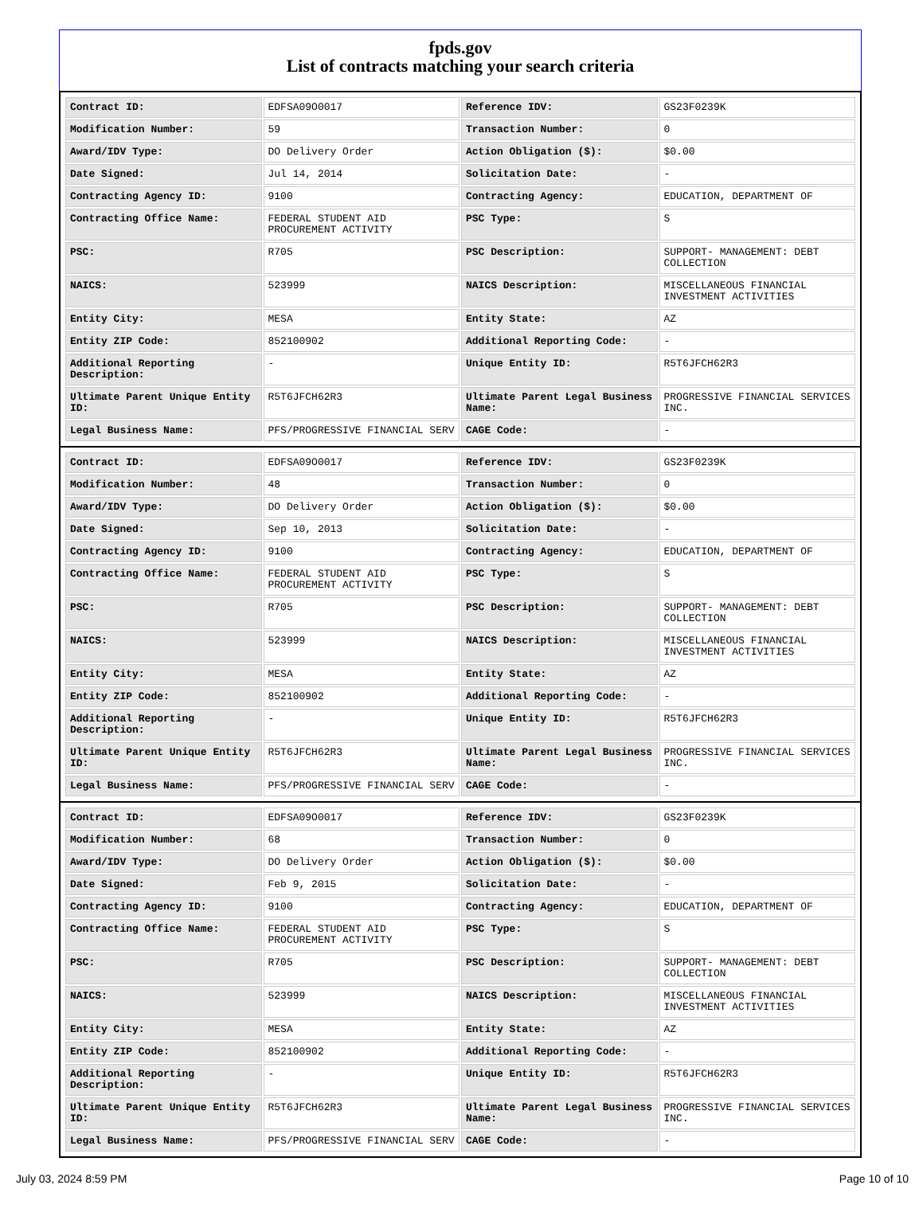fpds.gov
List of contracts matching your search criteria
| Contract ID: | EDFSA09O0017 | Reference IDV: | GS23F0239K |
| Modification Number: | 59 | Transaction Number: | 0 |
| Award/IDV Type: | DO Delivery Order | Action Obligation ($): | $0.00 |
| Date Signed: | Jul 14, 2014 | Solicitation Date: | - |
| Contracting Agency ID: | 9100 | Contracting Agency: | EDUCATION, DEPARTMENT OF |
| Contracting Office Name: | FEDERAL STUDENT AID PROCUREMENT ACTIVITY | PSC Type: | S |
| PSC: | R705 | PSC Description: | SUPPORT- MANAGEMENT: DEBT COLLECTION |
| NAICS: | 523999 | NAICS Description: | MISCELLANEOUS FINANCIAL INVESTMENT ACTIVITIES |
| Entity City: | MESA | Entity State: | AZ |
| Entity ZIP Code: | 852100902 | Additional Reporting Code: | - |
| Additional Reporting Description: | - | Unique Entity ID: | R5T6JFCH62R3 |
| Ultimate Parent Unique Entity ID: | R5T6JFCH62R3 | Ultimate Parent Legal Business Name: | PROGRESSIVE FINANCIAL SERVICES INC. |
| Legal Business Name: | PFS/PROGRESSIVE FINANCIAL SERV | CAGE Code: | - |
| Contract ID: | EDFSA09O0017 | Reference IDV: | GS23F0239K |
| Modification Number: | 48 | Transaction Number: | 0 |
| Award/IDV Type: | DO Delivery Order | Action Obligation ($): | $0.00 |
| Date Signed: | Sep 10, 2013 | Solicitation Date: | - |
| Contracting Agency ID: | 9100 | Contracting Agency: | EDUCATION, DEPARTMENT OF |
| Contracting Office Name: | FEDERAL STUDENT AID PROCUREMENT ACTIVITY | PSC Type: | S |
| PSC: | R705 | PSC Description: | SUPPORT- MANAGEMENT: DEBT COLLECTION |
| NAICS: | 523999 | NAICS Description: | MISCELLANEOUS FINANCIAL INVESTMENT ACTIVITIES |
| Entity City: | MESA | Entity State: | AZ |
| Entity ZIP Code: | 852100902 | Additional Reporting Code: | - |
| Additional Reporting Description: | - | Unique Entity ID: | R5T6JFCH62R3 |
| Ultimate Parent Unique Entity ID: | R5T6JFCH62R3 | Ultimate Parent Legal Business Name: | PROGRESSIVE FINANCIAL SERVICES INC. |
| Legal Business Name: | PFS/PROGRESSIVE FINANCIAL SERV | CAGE Code: | - |
| Contract ID: | EDFSA09O0017 | Reference IDV: | GS23F0239K |
| Modification Number: | 68 | Transaction Number: | 0 |
| Award/IDV Type: | DO Delivery Order | Action Obligation ($): | $0.00 |
| Date Signed: | Feb 9, 2015 | Solicitation Date: | - |
| Contracting Agency ID: | 9100 | Contracting Agency: | EDUCATION, DEPARTMENT OF |
| Contracting Office Name: | FEDERAL STUDENT AID PROCUREMENT ACTIVITY | PSC Type: | S |
| PSC: | R705 | PSC Description: | SUPPORT- MANAGEMENT: DEBT COLLECTION |
| NAICS: | 523999 | NAICS Description: | MISCELLANEOUS FINANCIAL INVESTMENT ACTIVITIES |
| Entity City: | MESA | Entity State: | AZ |
| Entity ZIP Code: | 852100902 | Additional Reporting Code: | - |
| Additional Reporting Description: | - | Unique Entity ID: | R5T6JFCH62R3 |
| Ultimate Parent Unique Entity ID: | R5T6JFCH62R3 | Ultimate Parent Legal Business Name: | PROGRESSIVE FINANCIAL SERVICES INC. |
| Legal Business Name: | PFS/PROGRESSIVE FINANCIAL SERV | CAGE Code: | - |
July 03, 2024 8:59 PM Page 10 of 10